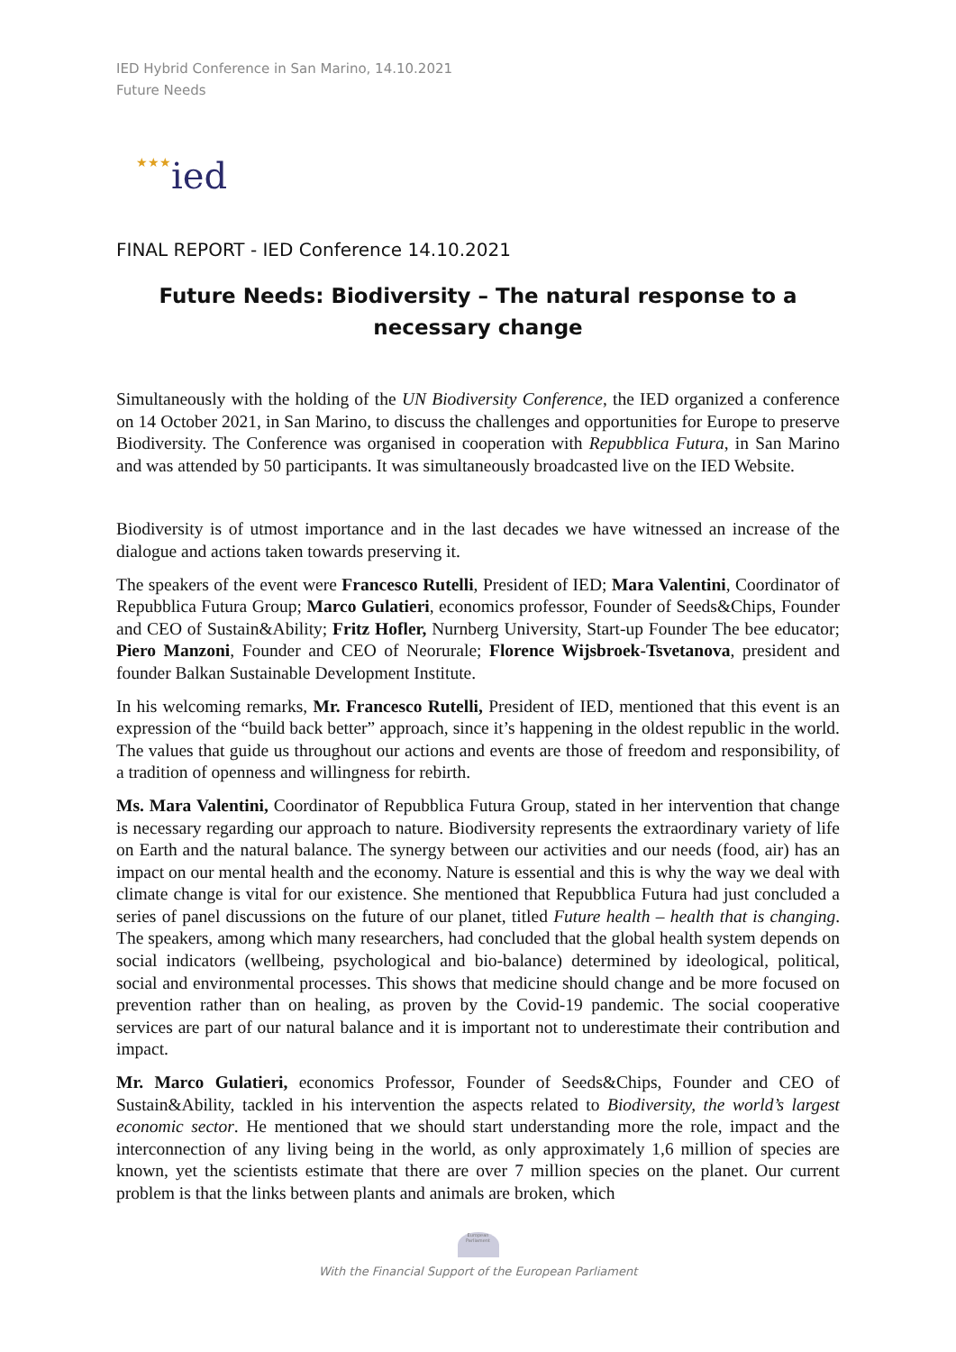IED Hybrid Conference in San Marino, 14.10.2021
Future Needs
★★★ied
FINAL REPORT - IED Conference 14.10.2021
Future Needs: Biodiversity – The natural response to a necessary change
Simultaneously with the holding of the UN Biodiversity Conference, the IED organized a conference on 14 October 2021, in San Marino, to discuss the challenges and opportunities for Europe to preserve Biodiversity. The Conference was organised in cooperation with Repubblica Futura, in San Marino and was attended by 50 participants. It was simultaneously broadcasted live on the IED Website.
Biodiversity is of utmost importance and in the last decades we have witnessed an increase of the dialogue and actions taken towards preserving it.
The speakers of the event were Francesco Rutelli, President of IED; Mara Valentini, Coordinator of Repubblica Futura Group; Marco Gulatieri, economics professor, Founder of Seeds&Chips, Founder and CEO of Sustain&Ability; Fritz Hofler, Nurnberg University, Start-up Founder The bee educator; Piero Manzoni, Founder and CEO of Neorurale; Florence Wijsbroek-Tsvetanova, president and founder Balkan Sustainable Development Institute.
In his welcoming remarks, Mr. Francesco Rutelli, President of IED, mentioned that this event is an expression of the “build back better” approach, since it’s happening in the oldest republic in the world. The values that guide us throughout our actions and events are those of freedom and responsibility, of a tradition of openness and willingness for rebirth.
Ms. Mara Valentini, Coordinator of Repubblica Futura Group, stated in her intervention that change is necessary regarding our approach to nature. Biodiversity represents the extraordinary variety of life on Earth and the natural balance. The synergy between our activities and our needs (food, air) has an impact on our mental health and the economy. Nature is essential and this is why the way we deal with climate change is vital for our existence. She mentioned that Repubblica Futura had just concluded a series of panel discussions on the future of our planet, titled Future health – health that is changing. The speakers, among which many researchers, had concluded that the global health system depends on social indicators (wellbeing, psychological and bio-balance) determined by ideological, political, social and environmental processes. This shows that medicine should change and be more focused on prevention rather than on healing, as proven by the Covid-19 pandemic. The social cooperative services are part of our natural balance and it is important not to underestimate their contribution and impact.
Mr. Marco Gulatieri, economics Professor, Founder of Seeds&Chips, Founder and CEO of Sustain&Ability, tackled in his intervention the aspects related to Biodiversity, the world’s largest economic sector. He mentioned that we should start understanding more the role, impact and the interconnection of any living being in the world, as only approximately 1,6 million of species are known, yet the scientists estimate that there are over 7 million species on the planet. Our current problem is that the links between plants and animals are broken, which
European Parliament
With the Financial Support of the European Parliament